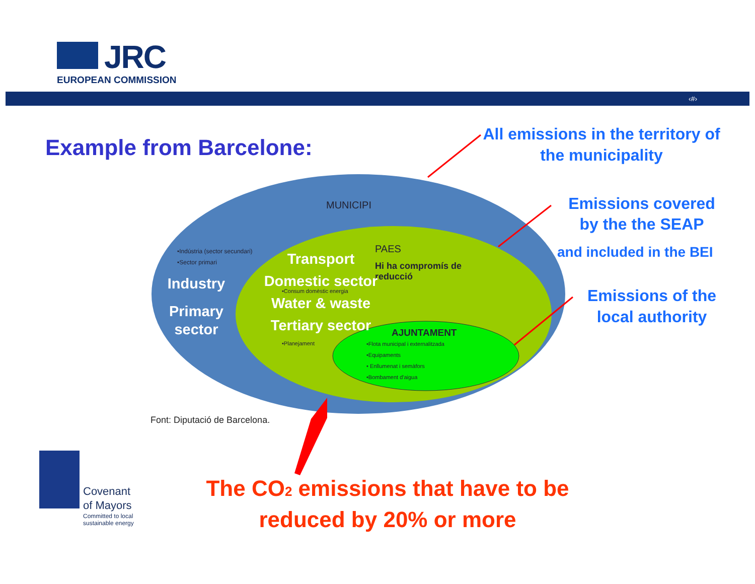JRC
EUROPEAN COMMISSION
‹#›
Example from Barcelone:
MUNICIPI
•Indústria (sector secundari)
•Sector primari
Industry
Primary sector
PAES
Hi ha compromís de
reducció
Transport
Domestic sector
Water & waste
Tertiary sector
•Consum domèstic energia
•Planejament
AJUNTAMENT
•Flota municipal i externalitzada
•Equipaments
• Enllumenat i semàfors
•Bombament d'aigua
Font: Diputació de Barcelona.
All emissions in the territory of the municipality
Emissions covered by the the SEAP
and included in the BEI
Emissions of the local authority
Covenant
of Mayors
Committed to local
sustainable energy
The CO<sub>2</sub> emissions that have to be reduced by 20% or more